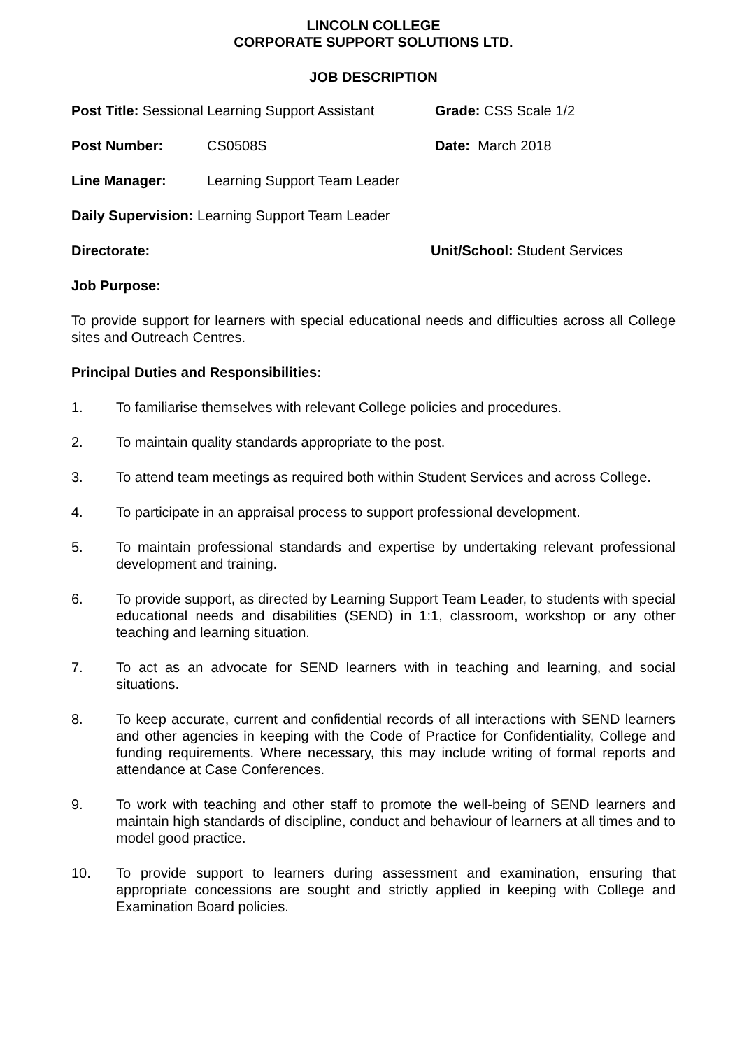LINCOLN COLLEGE
CORPORATE SUPPORT SOLUTIONS LTD.
JOB DESCRIPTION
Post Title: Sessional Learning Support Assistant
Grade: CSS Scale 1/2
Post Number: CS0508S Date: March 2018
Line Manager: Learning Support Team Leader
Daily Supervision: Learning Support Team Leader
Directorate: Unit/School: Student Services
Job Purpose:
To provide support for learners with special educational needs and difficulties across all College sites and Outreach Centres.
Principal Duties and Responsibilities:
1. To familiarise themselves with relevant College policies and procedures.
2. To maintain quality standards appropriate to the post.
3. To attend team meetings as required both within Student Services and across College.
4. To participate in an appraisal process to support professional development.
5. To maintain professional standards and expertise by undertaking relevant professional development and training.
6. To provide support, as directed by Learning Support Team Leader, to students with special educational needs and disabilities (SEND) in 1:1, classroom, workshop or any other teaching and learning situation.
7. To act as an advocate for SEND learners with in teaching and learning, and social situations.
8. To keep accurate, current and confidential records of all interactions with SEND learners and other agencies in keeping with the Code of Practice for Confidentiality, College and funding requirements. Where necessary, this may include writing of formal reports and attendance at Case Conferences.
9. To work with teaching and other staff to promote the well-being of SEND learners and maintain high standards of discipline, conduct and behaviour of learners at all times and to model good practice.
10. To provide support to learners during assessment and examination, ensuring that appropriate concessions are sought and strictly applied in keeping with College and Examination Board policies.